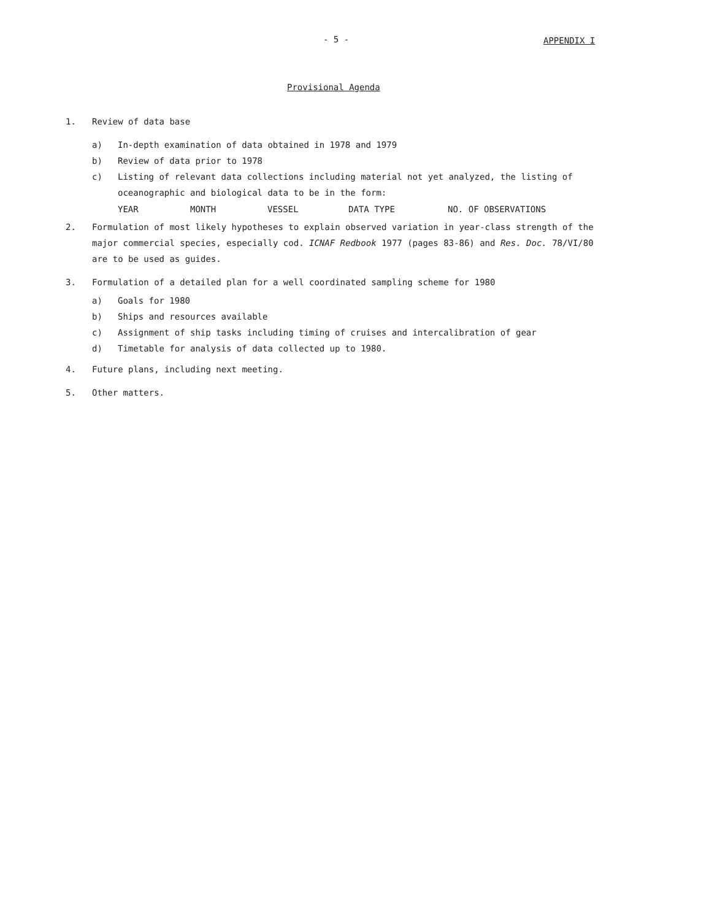- 5 - APPENDIX I
Provisional Agenda
1. Review of data base
a) In-depth examination of data obtained in 1978 and 1979
b) Review of data prior to 1978
c) Listing of relevant data collections including material not yet analyzed, the listing of oceanographic and biological data to be in the form:
YEAR MONTH VESSEL DATA TYPE NO. OF OBSERVATIONS
2. Formulation of most likely hypotheses to explain observed variation in year-class strength of the major commercial species, especially cod. ICNAF Redbook 1977 (pages 83-86) and Res. Doc. 78/VI/80 are to be used as guides.
3. Formulation of a detailed plan for a well coordinated sampling scheme for 1980
a) Goals for 1980
b) Ships and resources available
c) Assignment of ship tasks including timing of cruises and intercalibration of gear
d) Timetable for analysis of data collected up to 1980.
4. Future plans, including next meeting.
5. Other matters.